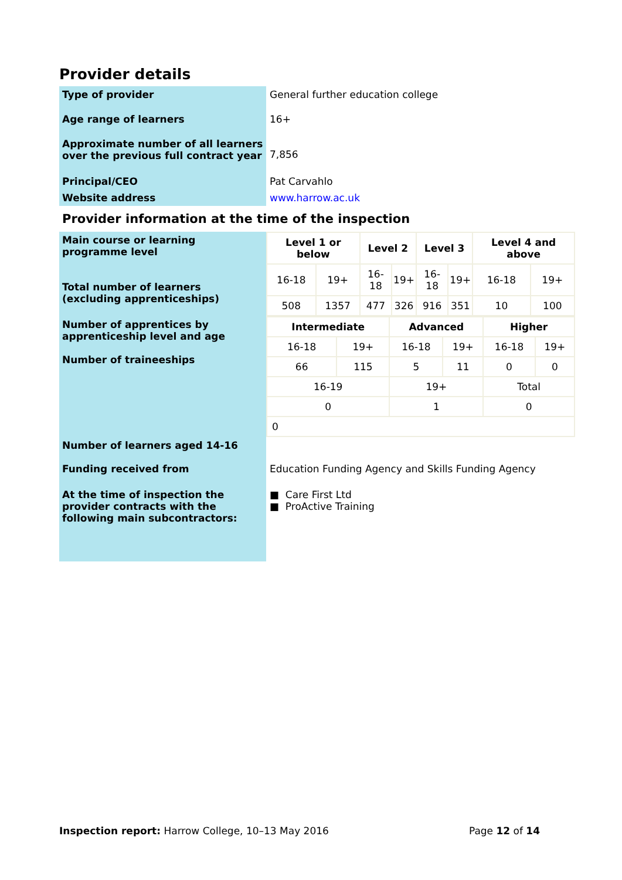Provider details
| Type of provider | General further education college |
| Age range of learners | 16+ |
| Approximate number of all learners over the previous full contract year | 7,856 |
| Principal/CEO | Pat Carvahlo |
| Website address | www.harrow.ac.uk |
Provider information at the time of the inspection
| Main course or learning programme level Total number of learners (excluding apprenticeships) | / Level 1 or below / / Level 2 / / Level 3 / / Level 4 and above / / / --- / --- / --- / --- / --- / --- / --- / --- / / 16-18 / 19+ / 16-18 / 19+ / 16-18 / 19+ / 16-18 / 19+ / / 508 / 1357 / 477 / 326 / 916 / 351 / 10 / 100 / |
| Number of apprentices by apprenticeship level and age Number of traineeships | / Intermediate / / Advanced / / Higher / / / --- / --- / --- / --- / --- / --- / / 16-18 / 19+ / 16-18 / 19+ / 16-18 / 19+ / / 66 / 115 / 5 / 11 / 0 / 0 / / 16-19 / / 19+ / / Total / / / 0 / / 1 / / 0 / / / 0 / / / / / / |
| Number of learners aged 14-16 Funding received from | Education Funding Agency and Skills Funding Agency |
| At the time of inspection the provider contracts with the following main subcontractors: | ■ Care First Ltd ■ ProActive Training |
Inspection report: Harrow College, 10–13 May 2016 Page 12 of 14